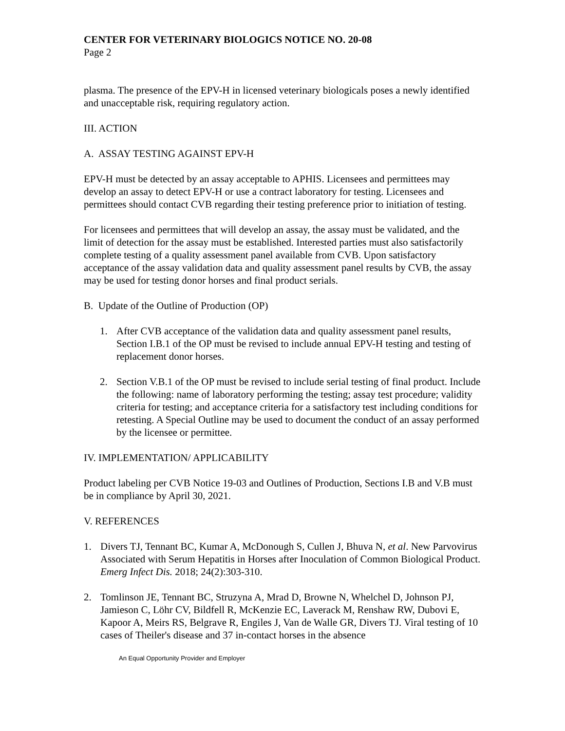CENTER FOR VETERINARY BIOLOGICS NOTICE NO. 20-08
Page 2
plasma. The presence of the EPV-H in licensed veterinary biologicals poses a newly identified and unacceptable risk, requiring regulatory action.
III. ACTION
A. ASSAY TESTING AGAINST EPV-H
EPV-H must be detected by an assay acceptable to APHIS. Licensees and permittees may develop an assay to detect EPV-H or use a contract laboratory for testing. Licensees and permittees should contact CVB regarding their testing preference prior to initiation of testing.
For licensees and permittees that will develop an assay, the assay must be validated, and the limit of detection for the assay must be established. Interested parties must also satisfactorily complete testing of a quality assessment panel available from CVB. Upon satisfactory acceptance of the assay validation data and quality assessment panel results by CVB, the assay may be used for testing donor horses and final product serials.
B. Update of the Outline of Production (OP)
1. After CVB acceptance of the validation data and quality assessment panel results, Section I.B.1 of the OP must be revised to include annual EPV-H testing and testing of replacement donor horses.
2. Section V.B.1 of the OP must be revised to include serial testing of final product. Include the following: name of laboratory performing the testing; assay test procedure; validity criteria for testing; and acceptance criteria for a satisfactory test including conditions for retesting. A Special Outline may be used to document the conduct of an assay performed by the licensee or permittee.
IV. IMPLEMENTATION/ APPLICABILITY
Product labeling per CVB Notice 19-03 and Outlines of Production, Sections I.B and V.B must be in compliance by April 30, 2021.
V. REFERENCES
1. Divers TJ, Tennant BC, Kumar A, McDonough S, Cullen J, Bhuva N, et al. New Parvovirus Associated with Serum Hepatitis in Horses after Inoculation of Common Biological Product. Emerg Infect Dis. 2018; 24(2):303-310.
2. Tomlinson JE, Tennant BC, Struzyna A, Mrad D, Browne N, Whelchel D, Johnson PJ, Jamieson C, Löhr CV, Bildfell R, McKenzie EC, Laverack M, Renshaw RW, Dubovi E, Kapoor A, Meirs RS, Belgrave R, Engiles J, Van de Walle GR, Divers TJ. Viral testing of 10 cases of Theiler's disease and 37 in-contact horses in the absence
An Equal Opportunity Provider and Employer